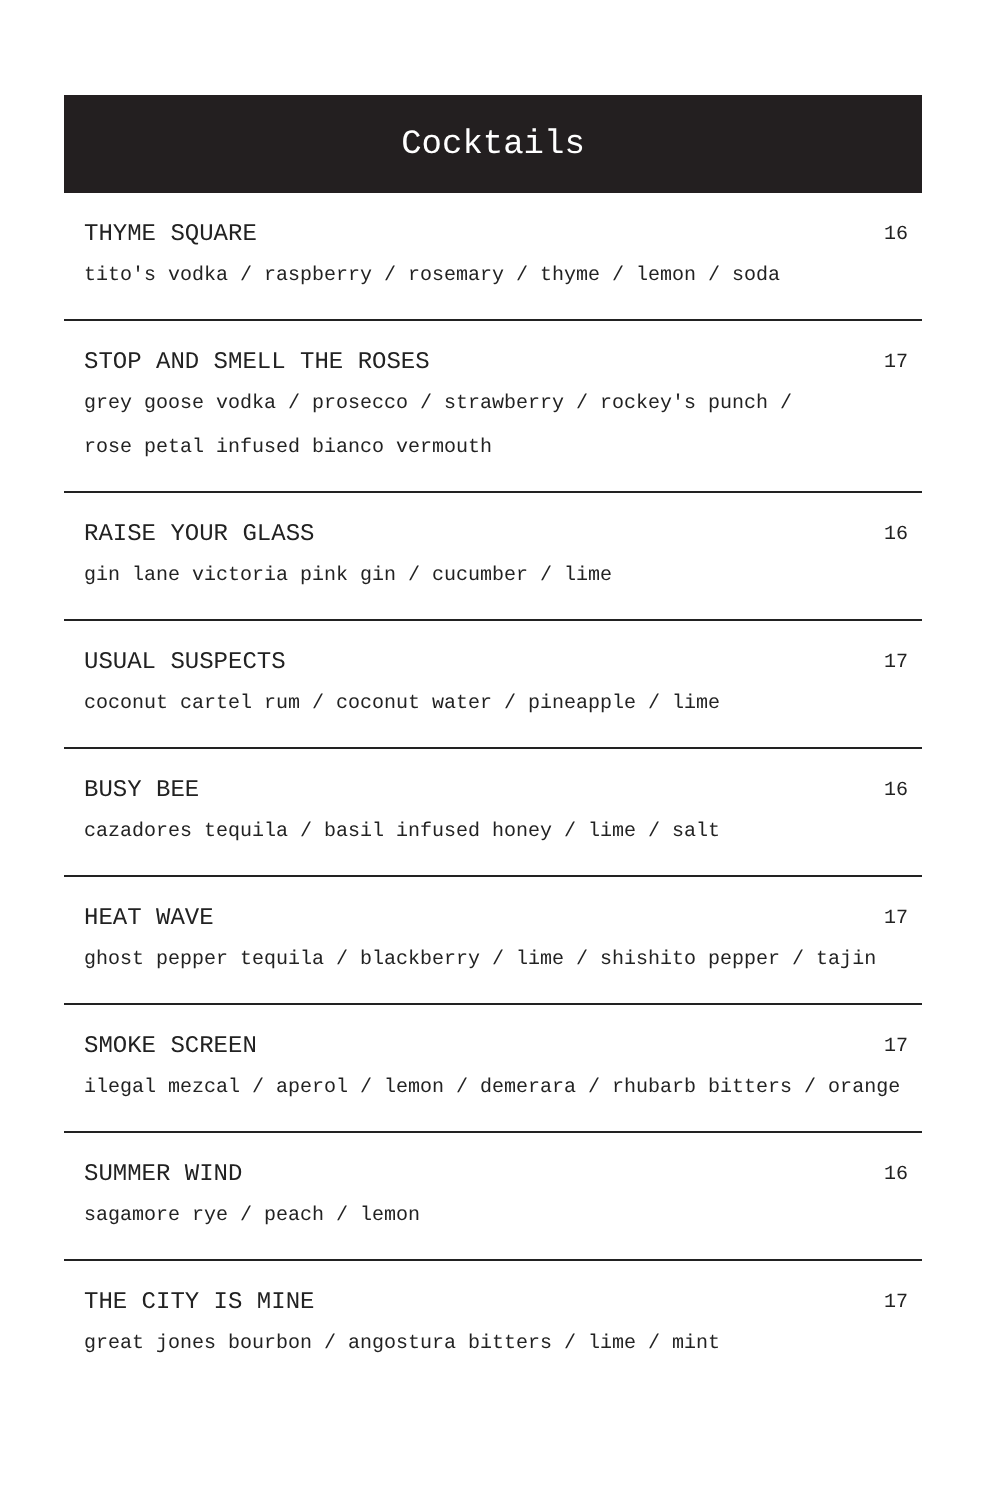Cocktails
THYME SQUARE 16
tito's vodka / raspberry / rosemary / thyme / lemon / soda
STOP AND SMELL THE ROSES 17
grey goose vodka / prosecco / strawberry / rockey's punch /
rose petal infused bianco vermouth
RAISE YOUR GLASS 16
gin lane victoria pink gin / cucumber / lime
USUAL SUSPECTS 17
coconut cartel rum / coconut water / pineapple / lime
BUSY BEE 16
cazadores tequila / basil infused honey / lime / salt
HEAT WAVE 17
ghost pepper tequila / blackberry / lime / shishito pepper / tajin
SMOKE SCREEN 17
ilegal mezcal / aperol / lemon / demerara / rhubarb bitters / orange
SUMMER WIND 16
sagamore rye / peach / lemon
THE CITY IS MINE 17
great jones bourbon / angostura bitters / lime / mint